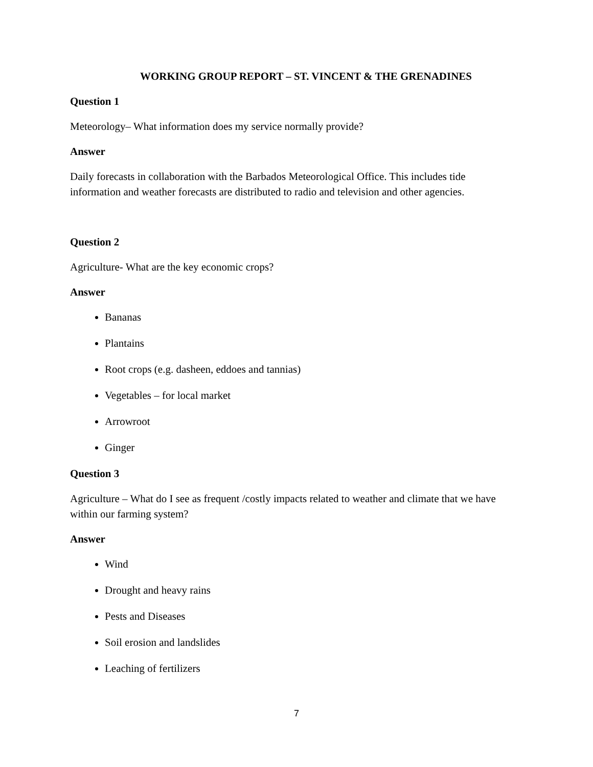WORKING GROUP REPORT – ST. VINCENT & THE GRENADINES
Question 1
Meteorology– What information does my service normally provide?
Answer
Daily forecasts in collaboration with the Barbados Meteorological Office. This includes tide information and weather forecasts are distributed to radio and television and other agencies.
Question 2
Agriculture- What are the key economic crops?
Answer
Bananas
Plantains
Root crops (e.g. dasheen, eddoes and tannias)
Vegetables – for local market
Arrowroot
Ginger
Question 3
Agriculture – What do I see as frequent /costly impacts related to weather and climate that we have within our farming system?
Answer
Wind
Drought and heavy rains
Pests and Diseases
Soil erosion and landslides
Leaching of fertilizers
7